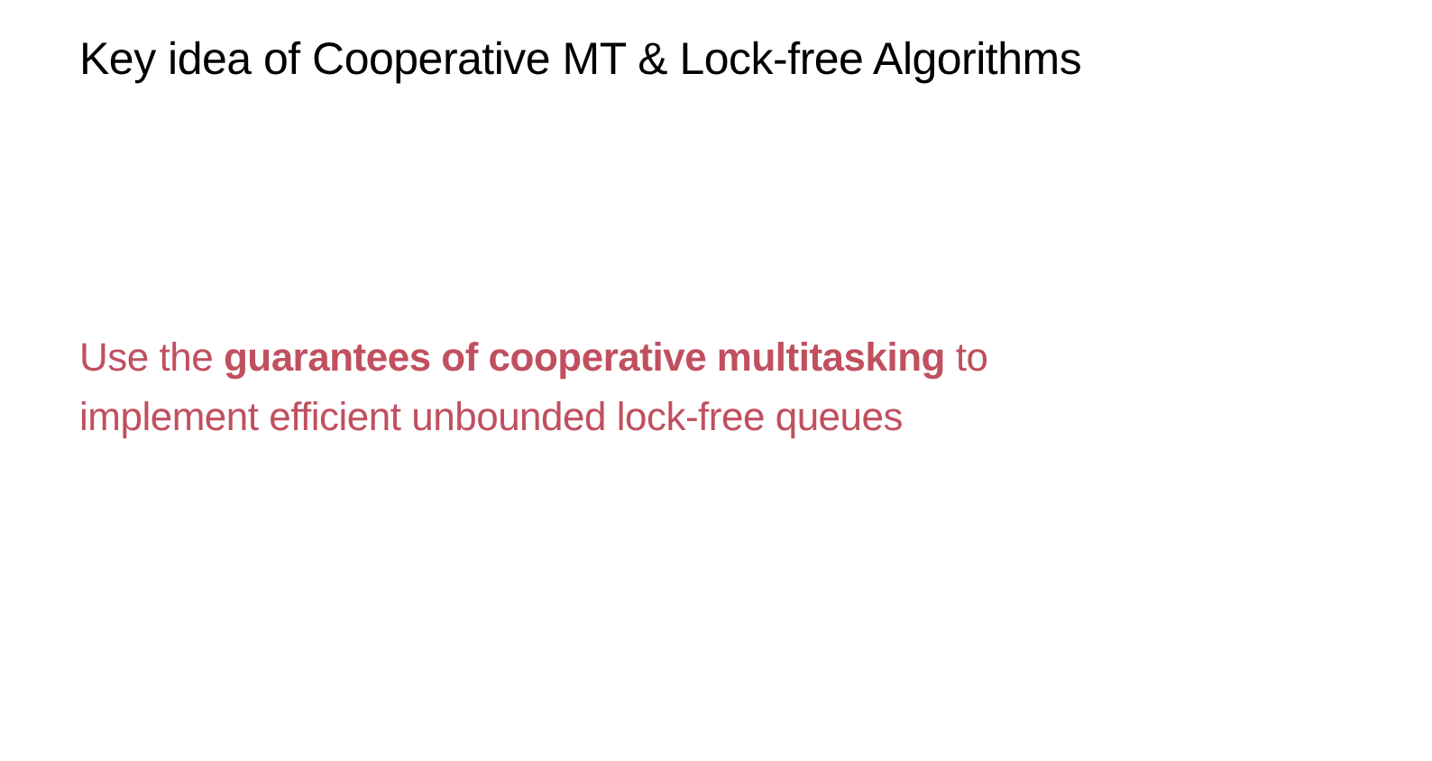Key idea of Cooperative MT & Lock-free Algorithms
Use the guarantees of cooperative multitasking to
implement efficient unbounded lock-free queues